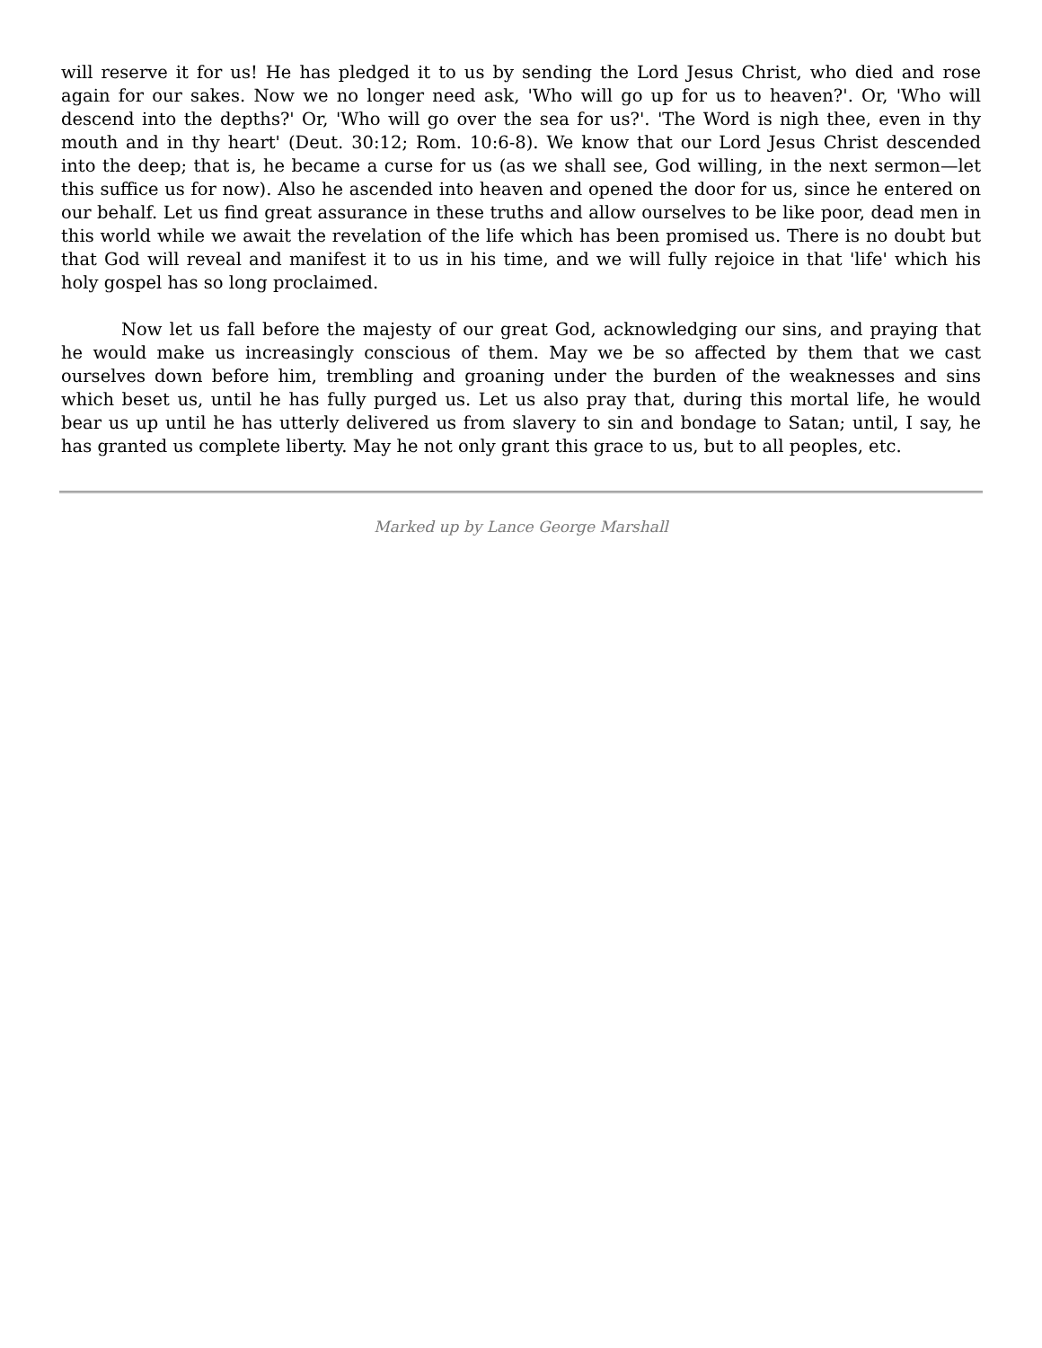will reserve it for us! He has pledged it to us by sending the Lord Jesus Christ, who died and rose again for our sakes. Now we no longer need ask, 'Who will go up for us to heaven?'. Or, 'Who will descend into the depths?' Or, 'Who will go over the sea for us?'. 'The Word is nigh thee, even in thy mouth and in thy heart' (Deut. 30:12; Rom. 10:6-8). We know that our Lord Jesus Christ descended into the deep; that is, he became a curse for us (as we shall see, God willing, in the next sermon—let this suffice us for now). Also he ascended into heaven and opened the door for us, since he entered on our behalf. Let us find great assurance in these truths and allow ourselves to be like poor, dead men in this world while we await the revelation of the life which has been promised us. There is no doubt but that God will reveal and manifest it to us in his time, and we will fully rejoice in that 'life' which his holy gospel has so long proclaimed.
Now let us fall before the majesty of our great God, acknowledging our sins, and praying that he would make us increasingly conscious of them. May we be so affected by them that we cast ourselves down before him, trembling and groaning under the burden of the weaknesses and sins which beset us, until he has fully purged us. Let us also pray that, during this mortal life, he would bear us up until he has utterly delivered us from slavery to sin and bondage to Satan; until, I say, he has granted us complete liberty. May he not only grant this grace to us, but to all peoples, etc.
Marked up by Lance George Marshall